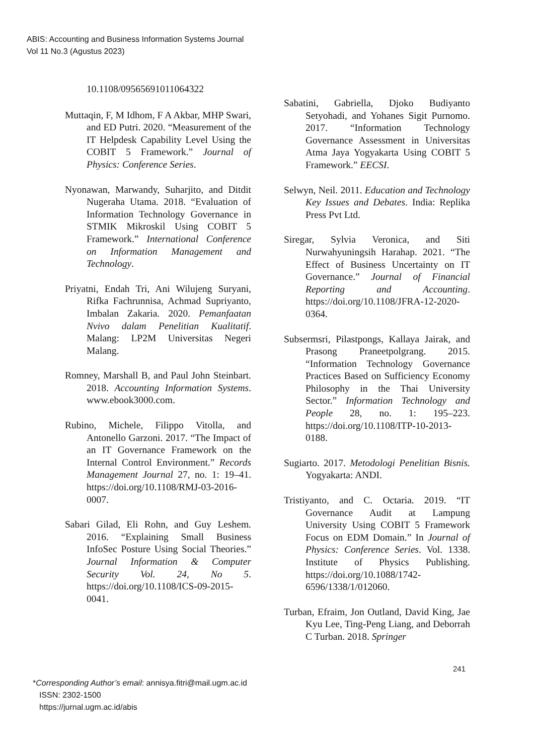ABIS: Accounting and Business Information Systems Journal
Vol 11 No.3 (Agustus 2023)
10.1108/09565691011064322
Muttaqin, F, M Idhom, F A Akbar, MHP Swari, and ED Putri. 2020. “Measurement of the IT Helpdesk Capability Level Using the COBIT 5 Framework.” Journal of Physics: Conference Series.
Nyonawan, Marwandy, Suharjito, and Ditdit Nugeraha Utama. 2018. “Evaluation of Information Technology Governance in STMIK Mikroskil Using COBIT 5 Framework.” International Conference on Information Management and Technology.
Priyatni, Endah Tri, Ani Wilujeng Suryani, Rifka Fachrunnisa, Achmad Supriyanto, Imbalan Zakaria. 2020. Pemanfaatan Nvivo dalam Penelitian Kualitatif. Malang: LP2M Universitas Negeri Malang.
Romney, Marshall B, and Paul John Steinbart. 2018. Accounting Information Systems. www.ebook3000.com.
Rubino, Michele, Filippo Vitolla, and Antonello Garzoni. 2017. “The Impact of an IT Governance Framework on the Internal Control Environment.” Records Management Journal 27, no. 1: 19–41. https://doi.org/10.1108/RMJ-03-2016-0007.
Sabari Gilad, Eli Rohn, and Guy Leshem. 2016. “Explaining Small Business InfoSec Posture Using Social Theories.” Journal Information & Computer Security Vol. 24, No 5. https://doi.org/10.1108/ICS-09-2015-0041.
Sabatini, Gabriella, Djoko Budiyanto Setyohadi, and Yohanes Sigit Purnomo. 2017. “Information Technology Governance Assessment in Universitas Atma Jaya Yogyakarta Using COBIT 5 Framework.” EECSI.
Selwyn, Neil. 2011. Education and Technology Key Issues and Debates. India: Replika Press Pvt Ltd.
Siregar, Sylvia Veronica, and Siti Nurwahyuningsih Harahap. 2021. “The Effect of Business Uncertainty on IT Governance.” Journal of Financial Reporting and Accounting. https://doi.org/10.1108/JFRA-12-2020-0364.
Subsermsri, Pilastpongs, Kallaya Jairak, and Prasong Praneetpolgrang. 2015. “Information Technology Governance Practices Based on Sufficiency Economy Philosophy in the Thai University Sector.” Information Technology and People 28, no. 1: 195–223. https://doi.org/10.1108/ITP-10-2013-0188.
Sugiarto. 2017. Metodologi Penelitian Bisnis. Yogyakarta: ANDI.
Tristiyanto, and C. Octaria. 2019. “IT Governance Audit at Lampung University Using COBIT 5 Framework Focus on EDM Domain.” In Journal of Physics: Conference Series. Vol. 1338. Institute of Physics Publishing. https://doi.org/10.1088/1742-6596/1338/1/012060.
Turban, Efraim, Jon Outland, David King, Jae Kyu Lee, Ting-Peng Liang, and Deborrah C Turban. 2018. Springer
241
*Corresponding Author’s email: annisya.fitri@mail.ugm.ac.id
ISSN: 2302-1500
https://jurnal.ugm.ac.id/abis